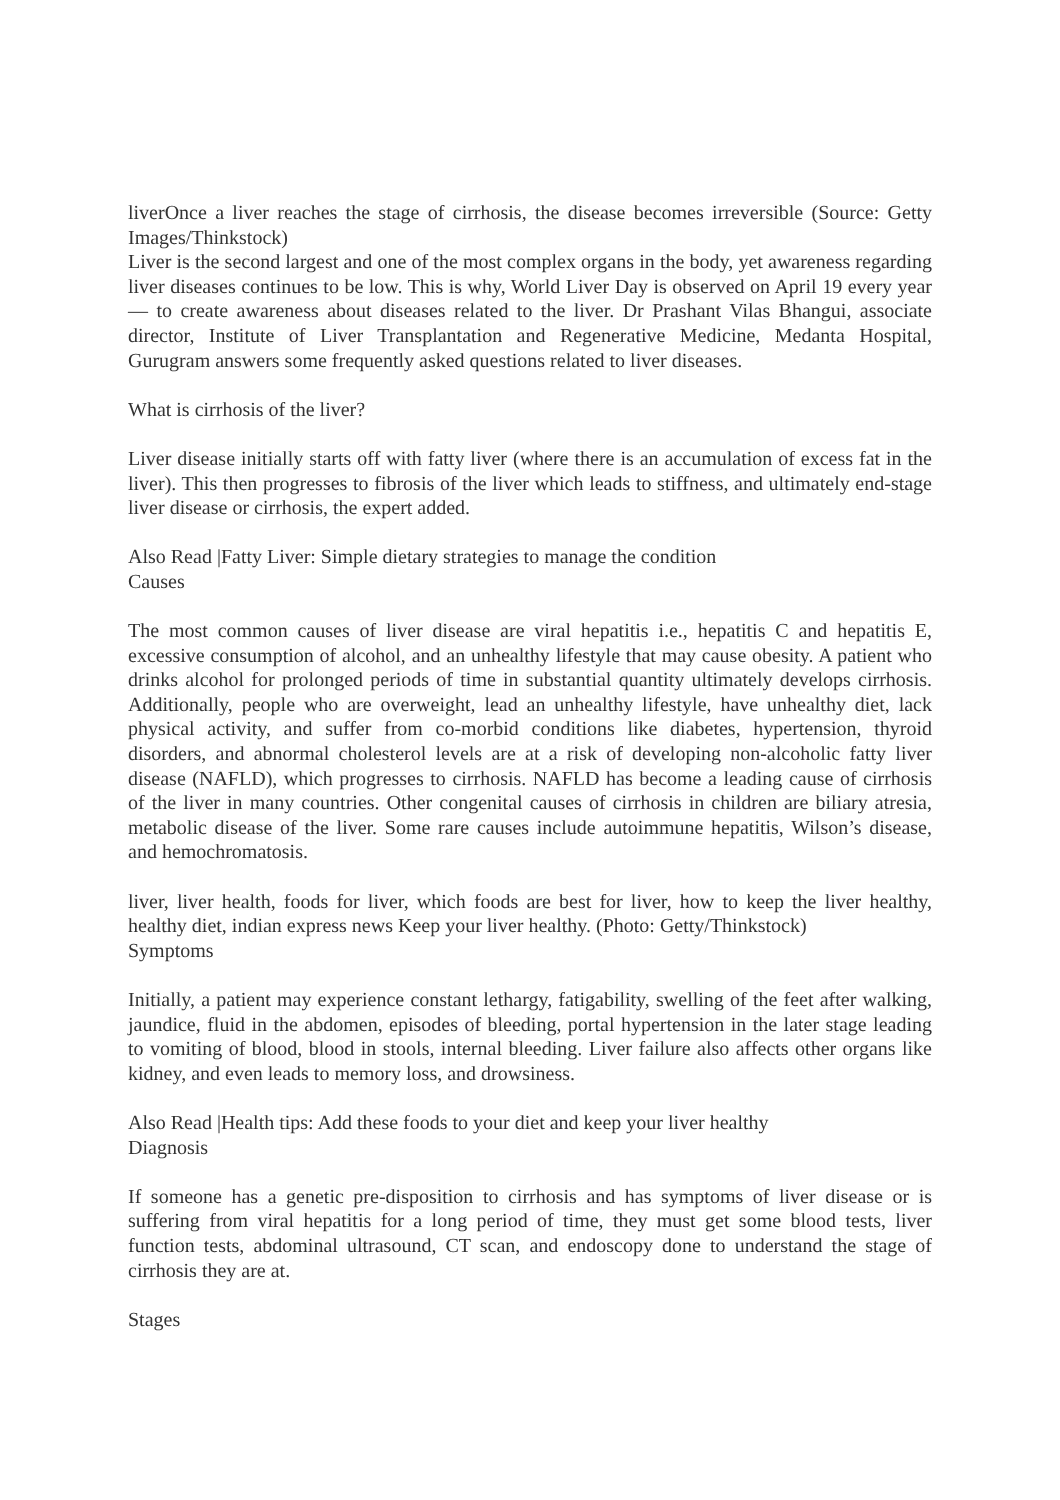liverOnce a liver reaches the stage of cirrhosis, the disease becomes irreversible (Source: Getty Images/Thinkstock)
Liver is the second largest and one of the most complex organs in the body, yet awareness regarding liver diseases continues to be low. This is why, World Liver Day is observed on April 19 every year — to create awareness about diseases related to the liver. Dr Prashant Vilas Bhangui, associate director, Institute of Liver Transplantation and Regenerative Medicine, Medanta Hospital, Gurugram answers some frequently asked questions related to liver diseases.
What is cirrhosis of the liver?
Liver disease initially starts off with fatty liver (where there is an accumulation of excess fat in the liver). This then progresses to fibrosis of the liver which leads to stiffness, and ultimately end-stage liver disease or cirrhosis, the expert added.
Also Read |Fatty Liver: Simple dietary strategies to manage the condition
Causes
The most common causes of liver disease are viral hepatitis i.e., hepatitis C and hepatitis E, excessive consumption of alcohol, and an unhealthy lifestyle that may cause obesity. A patient who drinks alcohol for prolonged periods of time in substantial quantity ultimately develops cirrhosis. Additionally, people who are overweight, lead an unhealthy lifestyle, have unhealthy diet, lack physical activity, and suffer from co-morbid conditions like diabetes, hypertension, thyroid disorders, and abnormal cholesterol levels are at a risk of developing non-alcoholic fatty liver disease (NAFLD), which progresses to cirrhosis. NAFLD has become a leading cause of cirrhosis of the liver in many countries. Other congenital causes of cirrhosis in children are biliary atresia, metabolic disease of the liver. Some rare causes include autoimmune hepatitis, Wilson’s disease, and hemochromatosis.
liver, liver health, foods for liver, which foods are best for liver, how to keep the liver healthy, healthy diet, indian express news Keep your liver healthy. (Photo: Getty/Thinkstock)
Symptoms
Initially, a patient may experience constant lethargy, fatigability, swelling of the feet after walking, jaundice, fluid in the abdomen, episodes of bleeding, portal hypertension in the later stage leading to vomiting of blood, blood in stools, internal bleeding. Liver failure also affects other organs like kidney, and even leads to memory loss, and drowsiness.
Also Read |Health tips: Add these foods to your diet and keep your liver healthy
Diagnosis
If someone has a genetic pre-disposition to cirrhosis and has symptoms of liver disease or is suffering from viral hepatitis for a long period of time, they must get some blood tests, liver function tests, abdominal ultrasound, CT scan, and endoscopy done to understand the stage of cirrhosis they are at.
Stages